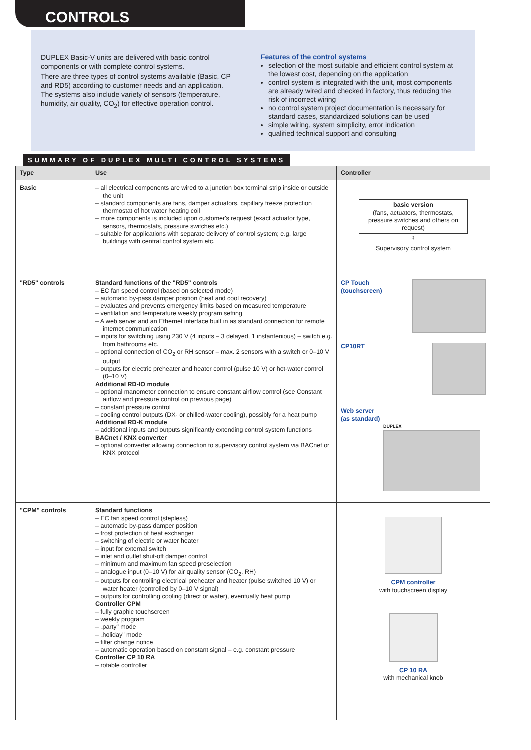CONTROLS
DUPLEX Basic-V units are delivered with basic control components or with complete control systems.
There are three types of control systems available (Basic, CP and RD5) according to customer needs and an application. The systems also include variety of sensors (temperature, humidity, air quality, CO<sub>2</sub>) for effective operation control.
Features of the control systems
selection of the most suitable and efficient control system at the lowest cost, depending on the application
control system is integrated with the unit, most components are already wired and checked in factory, thus reducing the risk of incorrect wiring
no control system project documentation is necessary for standard cases, standardized solutions can be used
simple wiring, system simplicity, error indication
qualified technical support and consulting
SUMMARY OF DUPLEX MULTI CONTROL SYSTEMS
| Type | Use | Controller |
| --- | --- | --- |
| Basic | – all electrical components are wired to a junction box terminal strip inside or outside the unit – standard components are fans, damper actuators, capillary freeze protection thermostat of hot water heating coil – more components is included upon customer's request (exact actuator type, sensors, thermostats, pressure switches etc.) – suitable for applications with separate delivery of control system; e.g. large buildings with central control system etc. | basic version (fans, actuators, thermostats, pressure switches and others on request) ↕ Supervisory control system |
| "RD5" controls | Standard functions of the "RD5" controls – EC fan speed control (based on selected mode) – automatic by-pass damper position (heat and cool recovery) – evaluates and prevents emergency limits based on measured temperature – ventilation and temperature weekly program setting – A web server and an Ethernet interface built in as standard connection for remote internet communication – inputs for switching using 230 V (4 inputs – 3 delayed, 1 instantenious) – switch e.g. from bathrooms etc. – optional connection of CO<sub>2</sub> or RH sensor – max. 2 sensors with a switch or 0–10 V output – outputs for electric preheater and heater control (pulse 10 V) or hot-water control (0–10 V) Additional RD-IO module – optional manometer connection to ensure constant airflow control (see Constant airflow and pressure control on previous page) – constant pressure control – cooling control outputs (DX- or chilled-water cooling), possibly for a heat pump Additional RD-K module – additional inputs and outputs significantly extending control system functions BACnet / KNX converter – optional converter allowing connection to supervisory control system via BACnet or KNX protocol | CP Touch (touchscreen) CP10RT Web server (as standard) DUPLEX |
| "CPM" controls | Standard functions – EC fan speed control (stepless) – automatic by-pass damper position – frost protection of heat exchanger – switching of electric or water heater – input for external switch – inlet and outlet shut-off damper control – minimum and maximum fan speed preselection – analogue input (0–10 V) for air quality sensor (CO<sub>2</sub>, RH) – outputs for controlling electrical preheater and heater (pulse switched 10 V) or water heater (controlled by 0–10 V signal) – outputs for controlling cooling (direct or water), eventually heat pump Controller CPM – fully graphic touchscreen – weekly program – „party" mode – „holiday" mode – filter change notice – automatic operation based on constant signal – e.g. constant pressure Controller CP 10 RA – rotable controller | CPM controller with touchscreen display CP 10 RA with mechanical knob |